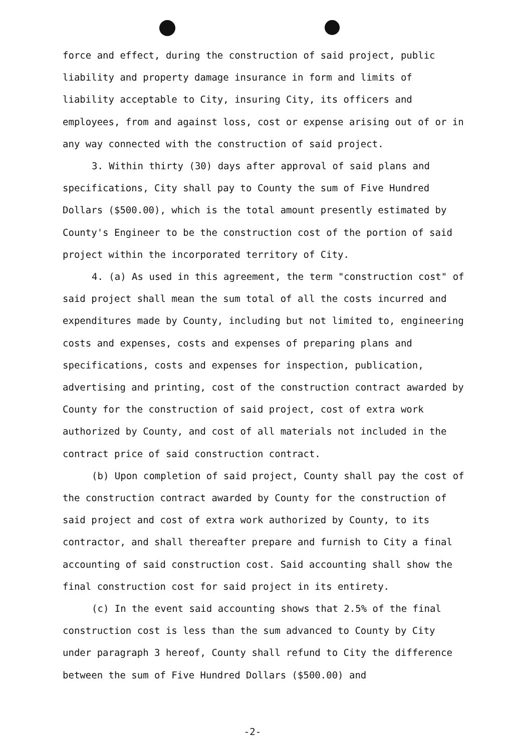force and effect, during the construction of said project, public liability and property damage insurance in form and limits of liability acceptable to City, insuring City, its officers and employees, from and against loss, cost or expense arising out of or in any way connected with the construction of said project.
3. Within thirty (30) days after approval of said plans and specifications, City shall pay to County the sum of Five Hundred Dollars ($500.00), which is the total amount presently estimated by County's Engineer to be the construction cost of the portion of said project within the incorporated territory of City.
4. (a) As used in this agreement, the term "construction cost" of said project shall mean the sum total of all the costs incurred and expenditures made by County, including but not limited to, engineering costs and expenses, costs and expenses of preparing plans and specifications, costs and expenses for inspection, publication, advertising and printing, cost of the construction contract awarded by County for the construction of said project, cost of extra work authorized by County, and cost of all materials not included in the contract price of said construction contract.
(b) Upon completion of said project, County shall pay the cost of the construction contract awarded by County for the construction of said project and cost of extra work authorized by County, to its contractor, and shall thereafter prepare and furnish to City a final accounting of said construction cost. Said accounting shall show the final construction cost for said project in its entirety.
(c) In the event said accounting shows that 2.5% of the final construction cost is less than the sum advanced to County by City under paragraph 3 hereof, County shall refund to City the difference between the sum of Five Hundred Dollars ($500.00) and
-2-